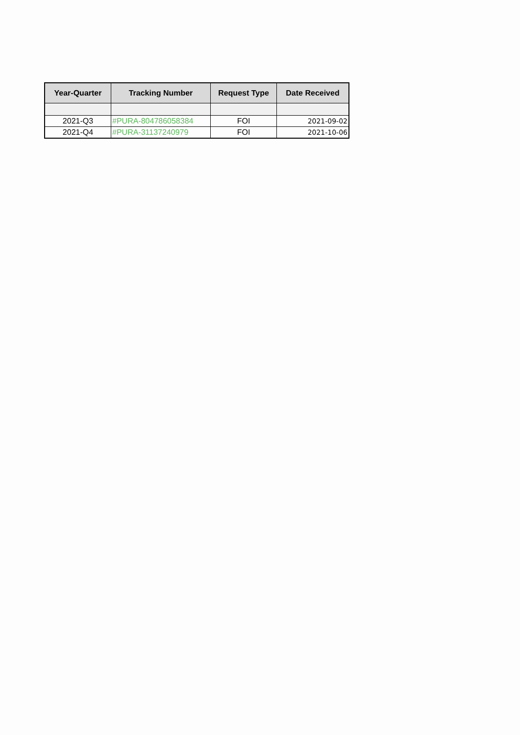| Year-Quarter | Tracking Number | Request Type | Date Received |
| --- | --- | --- | --- |
| 2021-Q3 | #PURA-804786058384 | FOI | 2021-09-02 |
| 2021-Q4 | #PURA-31137240979 | FOI | 2021-10-06 |